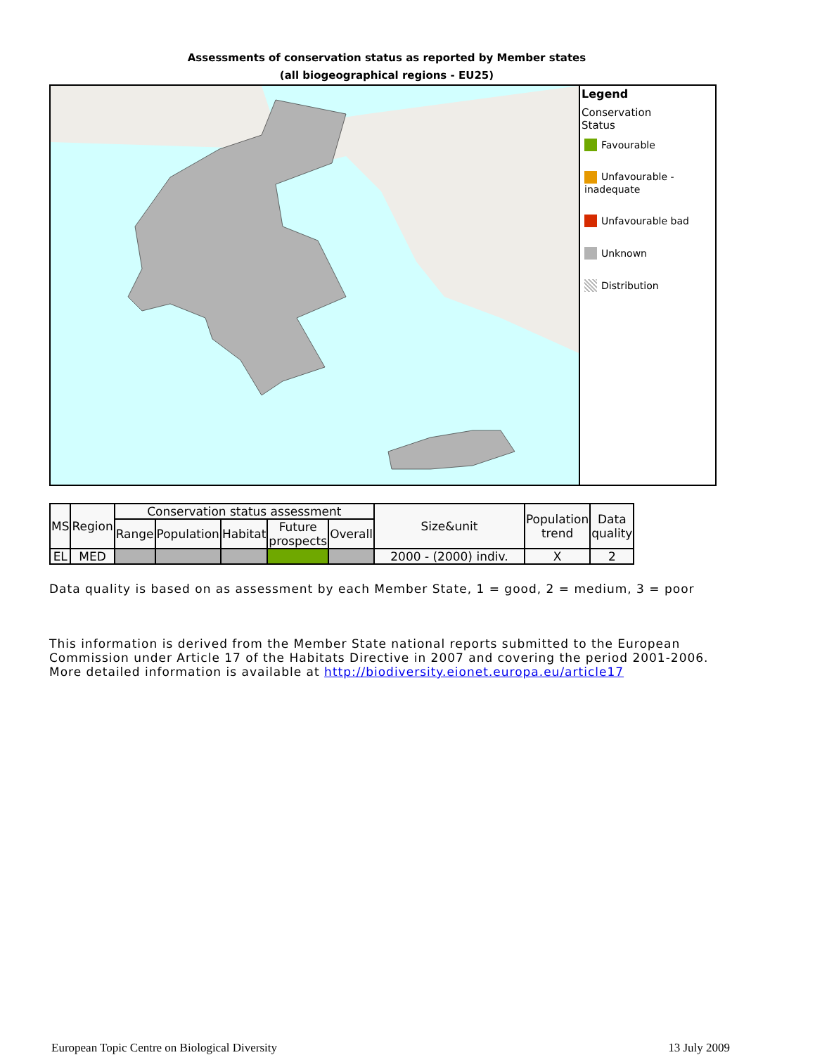Assessments of conservation status as reported by Member states
(all biogeographical regions - EU25)
Legend
Conservation
Status
Favourable
Unfavourable - inadequate
Unfavourable bad
Unknown
Distribution
| MS | Region | Conservation status assessment | | | | | Size&unit | Population trend | Data quality |
| --- | --- | --- | --- | --- | --- | --- | --- | --- | --- |
| | | Range | Population | Habitat | Future prospects | Overall | | | |
| EL | MED | | | | | | 2000 - (2000) indiv. | X | 2 |
Data quality is based on as assessment by each Member State, 1 = good, 2 = medium, 3 = poor
This information is derived from the Member State national reports submitted to the European Commission under Article 17 of the Habitats Directive in 2007 and covering the period 2001-2006. More detailed information is available at http://biodiversity.eionet.europa.eu/article17
European Topic Centre on Biological Diversity 13 July 2009